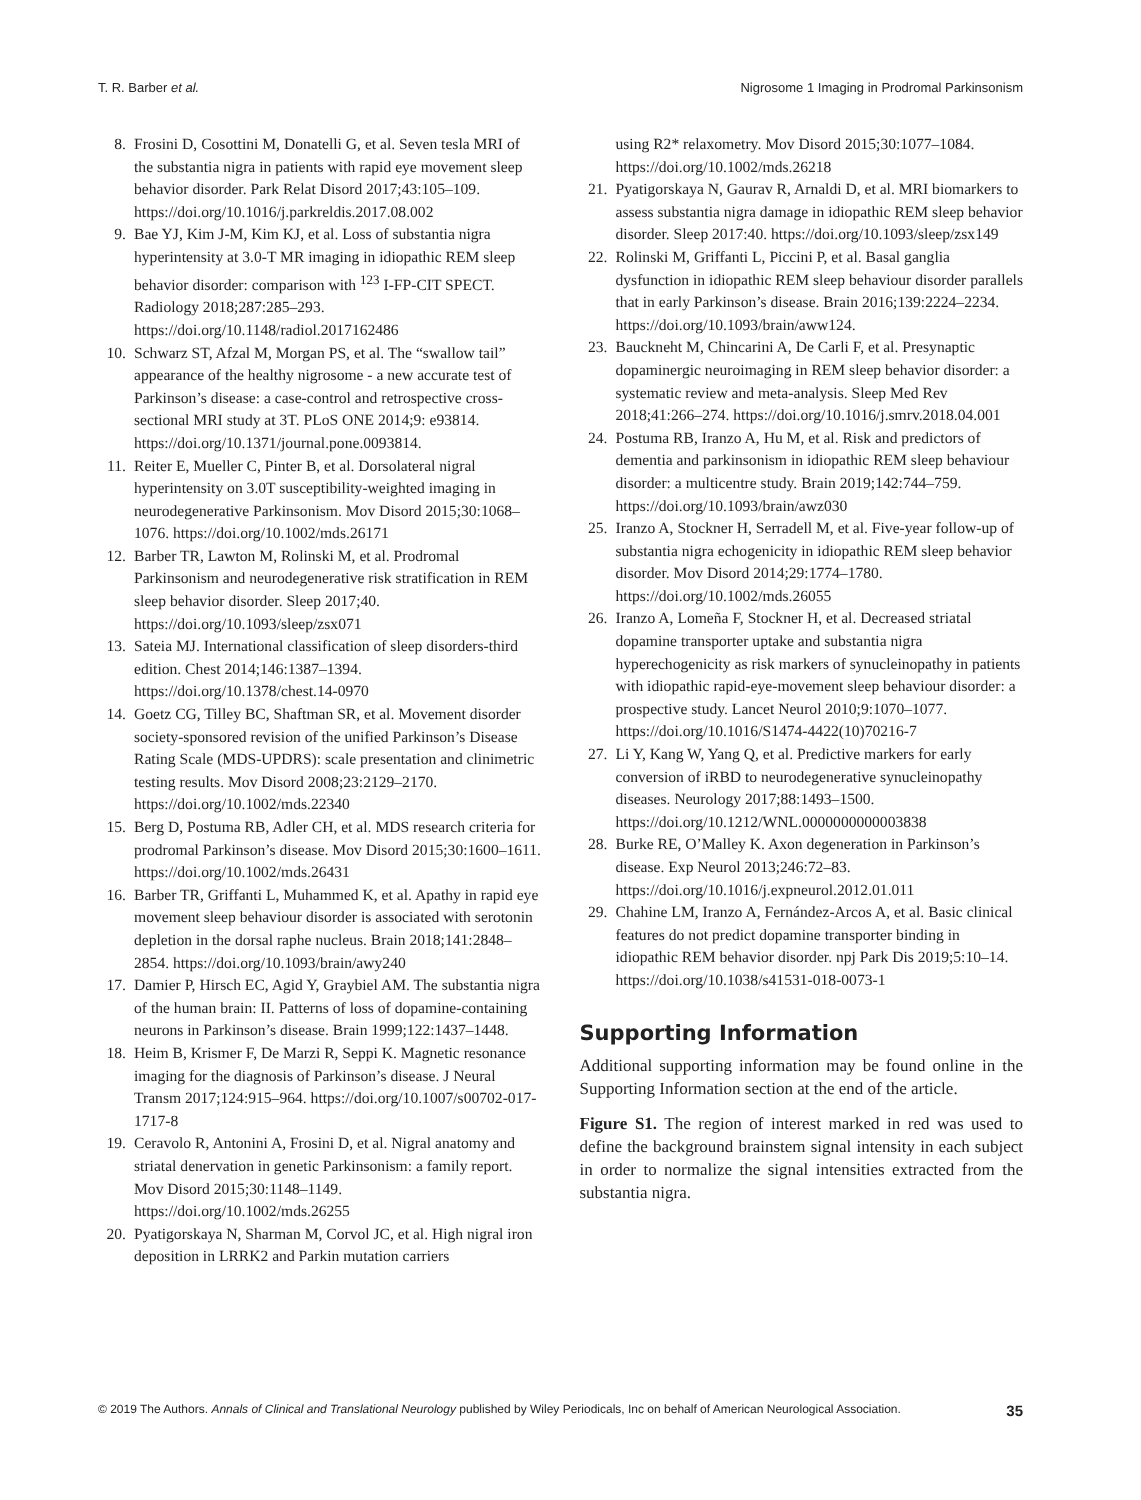T. R. Barber et al. Nigrosome 1 Imaging in Prodromal Parkinsonism
8. Frosini D, Cosottini M, Donatelli G, et al. Seven tesla MRI of the substantia nigra in patients with rapid eye movement sleep behavior disorder. Park Relat Disord 2017;43:105–109. https://doi.org/10.1016/j.parkreldis.2017.08.002
9. Bae YJ, Kim J-M, Kim KJ, et al. Loss of substantia nigra hyperintensity at 3.0-T MR imaging in idiopathic REM sleep behavior disorder: comparison with <sup>123</sup> I-FP-CIT SPECT. Radiology 2018;287:285–293. https://doi.org/10.1148/radiol.2017162486
10. Schwarz ST, Afzal M, Morgan PS, et al. The “swallow tail” appearance of the healthy nigrosome - a new accurate test of Parkinson’s disease: a case-control and retrospective cross-sectional MRI study at 3T. PLoS ONE 2014;9: e93814. https://doi.org/10.1371/journal.pone.0093814.
11. Reiter E, Mueller C, Pinter B, et al. Dorsolateral nigral hyperintensity on 3.0T susceptibility-weighted imaging in neurodegenerative Parkinsonism. Mov Disord 2015;30:1068–1076. https://doi.org/10.1002/mds.26171
12. Barber TR, Lawton M, Rolinski M, et al. Prodromal Parkinsonism and neurodegenerative risk stratification in REM sleep behavior disorder. Sleep 2017;40. https://doi.org/10.1093/sleep/zsx071
13. Sateia MJ. International classification of sleep disorders-third edition. Chest 2014;146:1387–1394. https://doi.org/10.1378/chest.14-0970
14. Goetz CG, Tilley BC, Shaftman SR, et al. Movement disorder society-sponsored revision of the unified Parkinson’s Disease Rating Scale (MDS-UPDRS): scale presentation and clinimetric testing results. Mov Disord 2008;23:2129–2170. https://doi.org/10.1002/mds.22340
15. Berg D, Postuma RB, Adler CH, et al. MDS research criteria for prodromal Parkinson’s disease. Mov Disord 2015;30:1600–1611. https://doi.org/10.1002/mds.26431
16. Barber TR, Griffanti L, Muhammed K, et al. Apathy in rapid eye movement sleep behaviour disorder is associated with serotonin depletion in the dorsal raphe nucleus. Brain 2018;141:2848–2854. https://doi.org/10.1093/brain/awy240
17. Damier P, Hirsch EC, Agid Y, Graybiel AM. The substantia nigra of the human brain: II. Patterns of loss of dopamine-containing neurons in Parkinson’s disease. Brain 1999;122:1437–1448.
18. Heim B, Krismer F, De Marzi R, Seppi K. Magnetic resonance imaging for the diagnosis of Parkinson’s disease. J Neural Transm 2017;124:915–964. https://doi.org/10.1007/s00702-017-1717-8
19. Ceravolo R, Antonini A, Frosini D, et al. Nigral anatomy and striatal denervation in genetic Parkinsonism: a family report. Mov Disord 2015;30:1148–1149. https://doi.org/10.1002/mds.26255
20. Pyatigorskaya N, Sharman M, Corvol JC, et al. High nigral iron deposition in LRRK2 and Parkin mutation carriers
using R2* relaxometry. Mov Disord 2015;30:1077–1084. https://doi.org/10.1002/mds.26218
21. Pyatigorskaya N, Gaurav R, Arnaldi D, et al. MRI biomarkers to assess substantia nigra damage in idiopathic REM sleep behavior disorder. Sleep 2017:40. https://doi.org/10.1093/sleep/zsx149
22. Rolinski M, Griffanti L, Piccini P, et al. Basal ganglia dysfunction in idiopathic REM sleep behaviour disorder parallels that in early Parkinson’s disease. Brain 2016;139:2224–2234. https://doi.org/10.1093/brain/aww124.
23. Bauckneht M, Chincarini A, De Carli F, et al. Presynaptic dopaminergic neuroimaging in REM sleep behavior disorder: a systematic review and meta-analysis. Sleep Med Rev 2018;41:266–274. https://doi.org/10.1016/j.smrv.2018.04.001
24. Postuma RB, Iranzo A, Hu M, et al. Risk and predictors of dementia and parkinsonism in idiopathic REM sleep behaviour disorder: a multicentre study. Brain 2019;142:744–759. https://doi.org/10.1093/brain/awz030
25. Iranzo A, Stockner H, Serradell M, et al. Five-year follow-up of substantia nigra echogenicity in idiopathic REM sleep behavior disorder. Mov Disord 2014;29:1774–1780. https://doi.org/10.1002/mds.26055
26. Iranzo A, Lomeña F, Stockner H, et al. Decreased striatal dopamine transporter uptake and substantia nigra hyperechogenicity as risk markers of synucleinopathy in patients with idiopathic rapid-eye-movement sleep behaviour disorder: a prospective study. Lancet Neurol 2010;9:1070–1077. https://doi.org/10.1016/S1474-4422(10)70216-7
27. Li Y, Kang W, Yang Q, et al. Predictive markers for early conversion of iRBD to neurodegenerative synucleinopathy diseases. Neurology 2017;88:1493–1500. https://doi.org/10.1212/WNL.0000000000003838
28. Burke RE, O’Malley K. Axon degeneration in Parkinson’s disease. Exp Neurol 2013;246:72–83. https://doi.org/10.1016/j.expneurol.2012.01.011
29. Chahine LM, Iranzo A, Fernández-Arcos A, et al. Basic clinical features do not predict dopamine transporter binding in idiopathic REM behavior disorder. npj Park Dis 2019;5:10–14. https://doi.org/10.1038/s41531-018-0073-1
Supporting Information
Additional supporting information may be found online in the Supporting Information section at the end of the article.
Figure S1. The region of interest marked in red was used to define the background brainstem signal intensity in each subject in order to normalize the signal intensities extracted from the substantia nigra.
© 2019 The Authors. Annals of Clinical and Translational Neurology published by Wiley Periodicals, Inc on behalf of American Neurological Association. 35